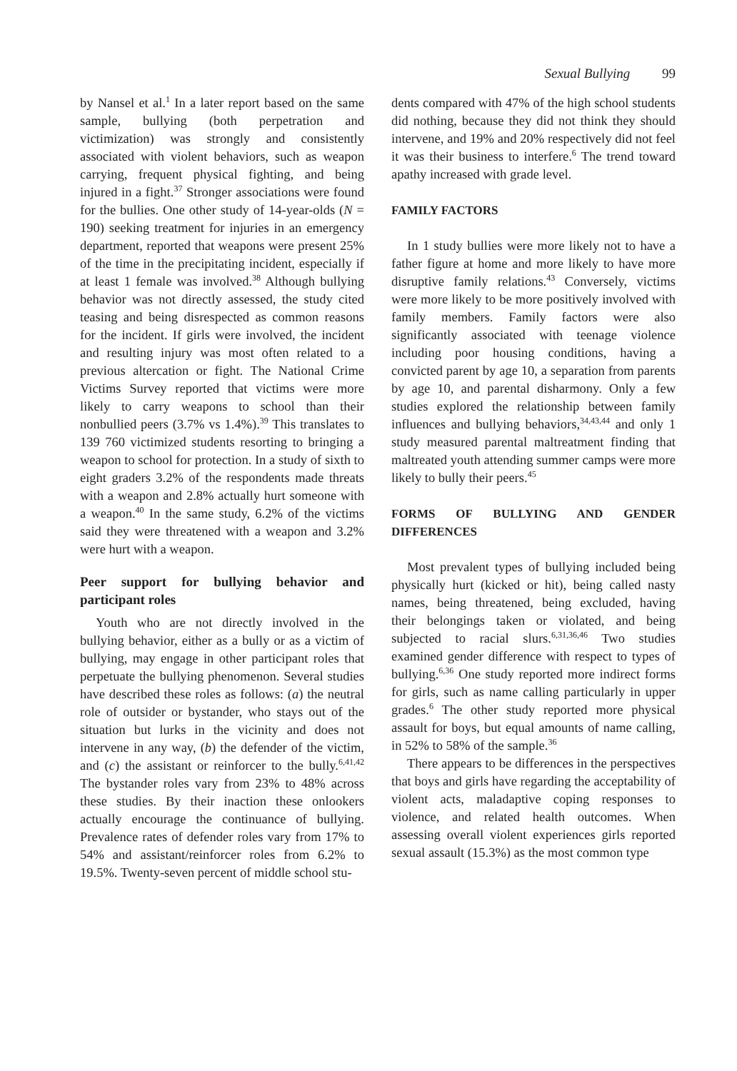Sexual Bullying 99
by Nansel et al.<sup>1</sup> In a later report based on the same sample, bullying (both perpetration and victimization) was strongly and consistently associated with violent behaviors, such as weapon carrying, frequent physical fighting, and being injured in a fight.<sup>37</sup> Stronger associations were found for the bullies. One other study of 14-year-olds (N = 190) seeking treatment for injuries in an emergency department, reported that weapons were present 25% of the time in the precipitating incident, especially if at least 1 female was involved.<sup>38</sup> Although bullying behavior was not directly assessed, the study cited teasing and being disrespected as common reasons for the incident. If girls were involved, the incident and resulting injury was most often related to a previous altercation or fight. The National Crime Victims Survey reported that victims were more likely to carry weapons to school than their nonbullied peers (3.7% vs 1.4%).<sup>39</sup> This translates to 139 760 victimized students resorting to bringing a weapon to school for protection. In a study of sixth to eight graders 3.2% of the respondents made threats with a weapon and 2.8% actually hurt someone with a weapon.<sup>40</sup> In the same study, 6.2% of the victims said they were threatened with a weapon and 3.2% were hurt with a weapon.
Peer support for bullying behavior and participant roles
Youth who are not directly involved in the bullying behavior, either as a bully or as a victim of bullying, may engage in other participant roles that perpetuate the bullying phenomenon. Several studies have described these roles as follows: (a) the neutral role of outsider or bystander, who stays out of the situation but lurks in the vicinity and does not intervene in any way, (b) the defender of the victim, and (c) the assistant or reinforcer to the bully.<sup>6,41,42</sup> The bystander roles vary from 23% to 48% across these studies. By their inaction these onlookers actually encourage the continuance of bullying. Prevalence rates of defender roles vary from 17% to 54% and assistant/reinforcer roles from 6.2% to 19.5%. Twenty-seven percent of middle school stu-
dents compared with 47% of the high school students did nothing, because they did not think they should intervene, and 19% and 20% respectively did not feel it was their business to interfere.<sup>6</sup> The trend toward apathy increased with grade level.
FAMILY FACTORS
In 1 study bullies were more likely not to have a father figure at home and more likely to have more disruptive family relations.<sup>43</sup> Conversely, victims were more likely to be more positively involved with family members. Family factors were also significantly associated with teenage violence including poor housing conditions, having a convicted parent by age 10, a separation from parents by age 10, and parental disharmony. Only a few studies explored the relationship between family influences and bullying behaviors,<sup>34,43,44</sup> and only 1 study measured parental maltreatment finding that maltreated youth attending summer camps were more likely to bully their peers.<sup>45</sup>
FORMS OF BULLYING AND GENDER DIFFERENCES
Most prevalent types of bullying included being physically hurt (kicked or hit), being called nasty names, being threatened, being excluded, having their belongings taken or violated, and being subjected to racial slurs.<sup>6,31,36,46</sup> Two studies examined gender difference with respect to types of bullying.<sup>6,36</sup> One study reported more indirect forms for girls, such as name calling particularly in upper grades.<sup>6</sup> The other study reported more physical assault for boys, but equal amounts of name calling, in 52% to 58% of the sample.<sup>36</sup>
There appears to be differences in the perspectives that boys and girls have regarding the acceptability of violent acts, maladaptive coping responses to violence, and related health outcomes. When assessing overall violent experiences girls reported sexual assault (15.3%) as the most common type